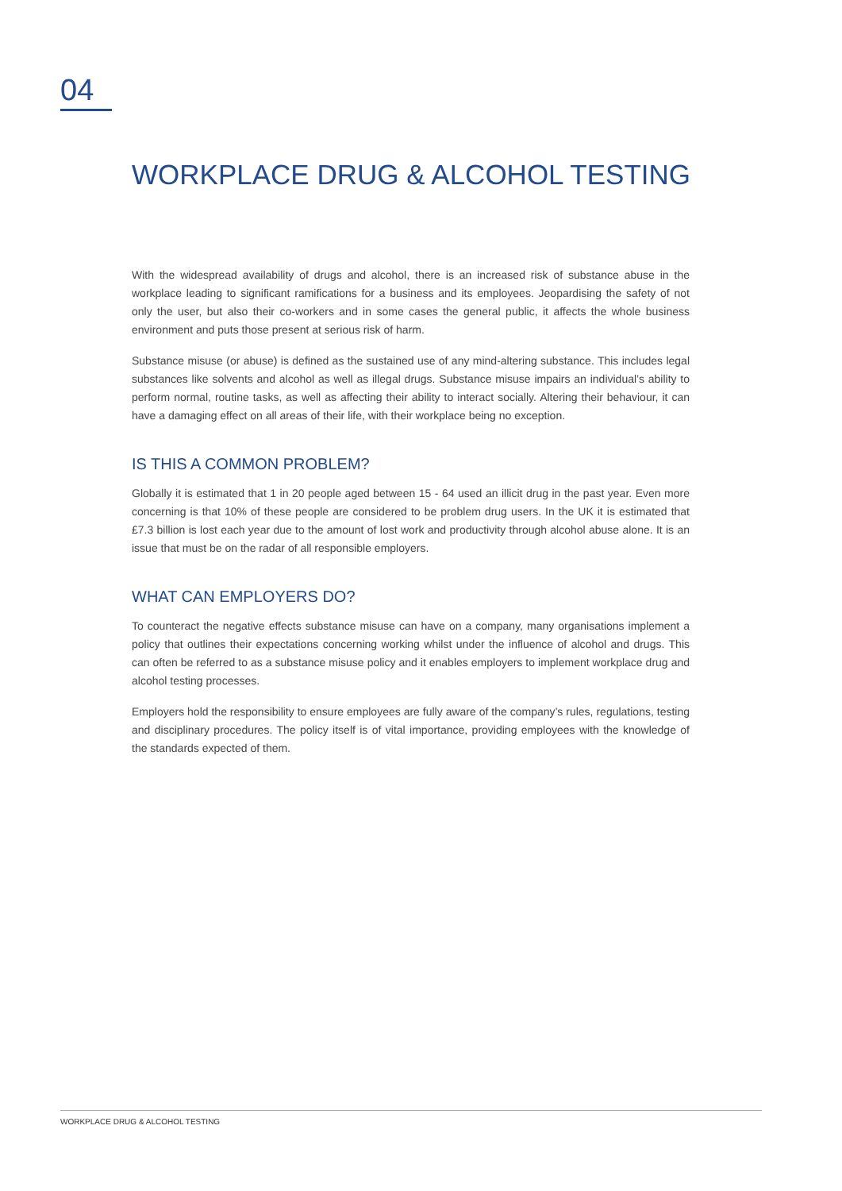04
WORKPLACE DRUG & ALCOHOL TESTING
With the widespread availability of drugs and alcohol, there is an increased risk of substance abuse in the workplace leading to significant ramifications for a business and its employees. Jeopardising the safety of not only the user, but also their co-workers and in some cases the general public, it affects the whole business environment and puts those present at serious risk of harm.
Substance misuse (or abuse) is defined as the sustained use of any mind-altering substance. This includes legal substances like solvents and alcohol as well as illegal drugs. Substance misuse impairs an individual’s ability to perform normal, routine tasks, as well as affecting their ability to interact socially. Altering their behaviour, it can have a damaging effect on all areas of their life, with their workplace being no exception.
IS THIS A COMMON PROBLEM?
Globally it is estimated that 1 in 20 people aged between 15 - 64 used an illicit drug in the past year. Even more concerning is that 10% of these people are considered to be problem drug users. In the UK it is estimated that £7.3 billion is lost each year due to the amount of lost work and productivity through alcohol abuse alone. It is an issue that must be on the radar of all responsible employers.
WHAT CAN EMPLOYERS DO?
To counteract the negative effects substance misuse can have on a company, many organisations implement a policy that outlines their expectations concerning working whilst under the influence of alcohol and drugs. This can often be referred to as a substance misuse policy and it enables employers to implement workplace drug and alcohol testing processes.
Employers hold the responsibility to ensure employees are fully aware of the company’s rules, regulations, testing and disciplinary procedures. The policy itself is of vital importance, providing employees with the knowledge of the standards expected of them.
WORKPLACE DRUG & ALCOHOL TESTING